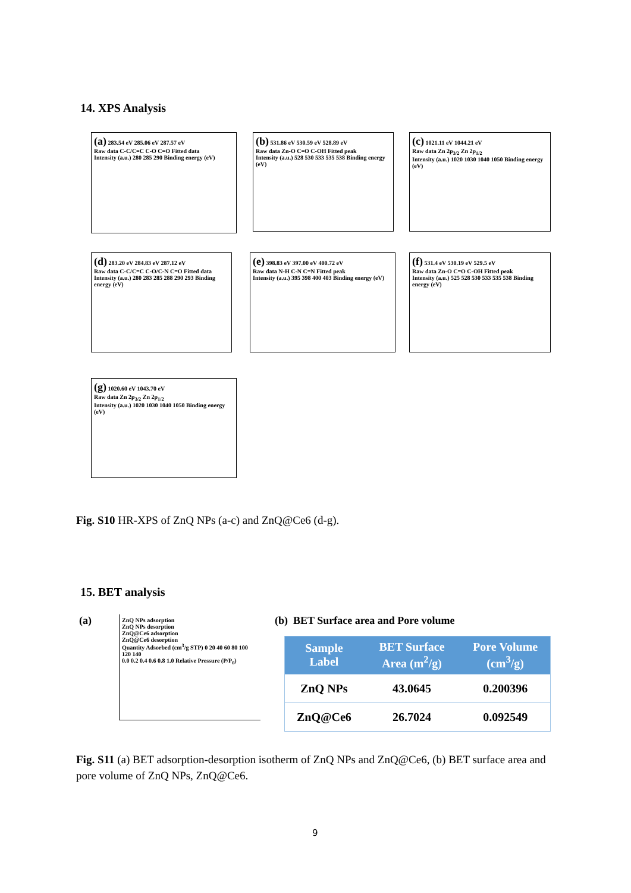14. XPS Analysis
(a) 283.54 eV 285.06 eV 287.57 eV
Raw data C-C/C=C C-O C=O Fitted data
Intensity (a.u.) 280 285 290 Binding energy (eV)
(b) 531.86 eV 530.59 eV 528.89 eV
Raw data Zn-O C=O C-OH Fitted peak
Intensity (a.u.) 528 530 533 535 538 Binding energy (eV)
(c) 1021.11 eV 1044.21 eV
Raw data Zn 2p<sub>3/2</sub> Zn 2p<sub>1/2</sub>
Intensity (a.u.) 1020 1030 1040 1050 Binding energy (eV)
(d) 283.20 eV 284.83 eV 287.12 eV
Raw data C-C/C=C C-O/C-N C=O Fitted data
Intensity (a.u.) 280 283 285 288 290 293 Binding energy (eV)
(e) 398.83 eV 397.00 eV 400.72 eV
Raw data N-H C-N C=N Fitted peak
Intensity (a.u.) 395 398 400 403 Binding energy (eV)
(f) 531.4 eV 530.19 eV 529.5 eV
Raw data Zn-O C=O C-OH Fitted peak
Intensity (a.u.) 525 528 530 533 535 538 Binding energy (eV)
(g) 1020.60 eV 1043.70 eV
Raw data Zn 2p<sub>3/2</sub> Zn 2p<sub>1/2</sub>
Intensity (a.u.) 1020 1030 1040 1050 Binding energy (eV)
Fig. S10 HR-XPS of ZnQ NPs (a-c) and ZnQ@Ce6 (d-g).
15. BET analysis
(a) ZnQ NPs adsorption
ZnQ NPs desorption
ZnQ@Ce6 adsorption
ZnQ@Ce6 desorption
Quantity Adsorbed (cm<sup>3</sup>/g STP) 0 20 40 60 80 100 120 140
0.0 0.2 0.4 0.6 0.8 1.0 Relative Pressure (P/P<sub>0</sub>)
(b) BET Surface area and Pore volume
| Sample Label | BET Surface Area (m<sup>2</sup>/g) | Pore Volume (cm<sup>3</sup>/g) |
| --- | --- | --- |
| ZnQ NPs | 43.0645 | 0.200396 |
| ZnQ@Ce6 | 26.7024 | 0.092549 |
Fig. S11 (a) BET adsorption-desorption isotherm of ZnQ NPs and ZnQ@Ce6, (b) BET surface area and pore volume of ZnQ NPs, ZnQ@Ce6.
9